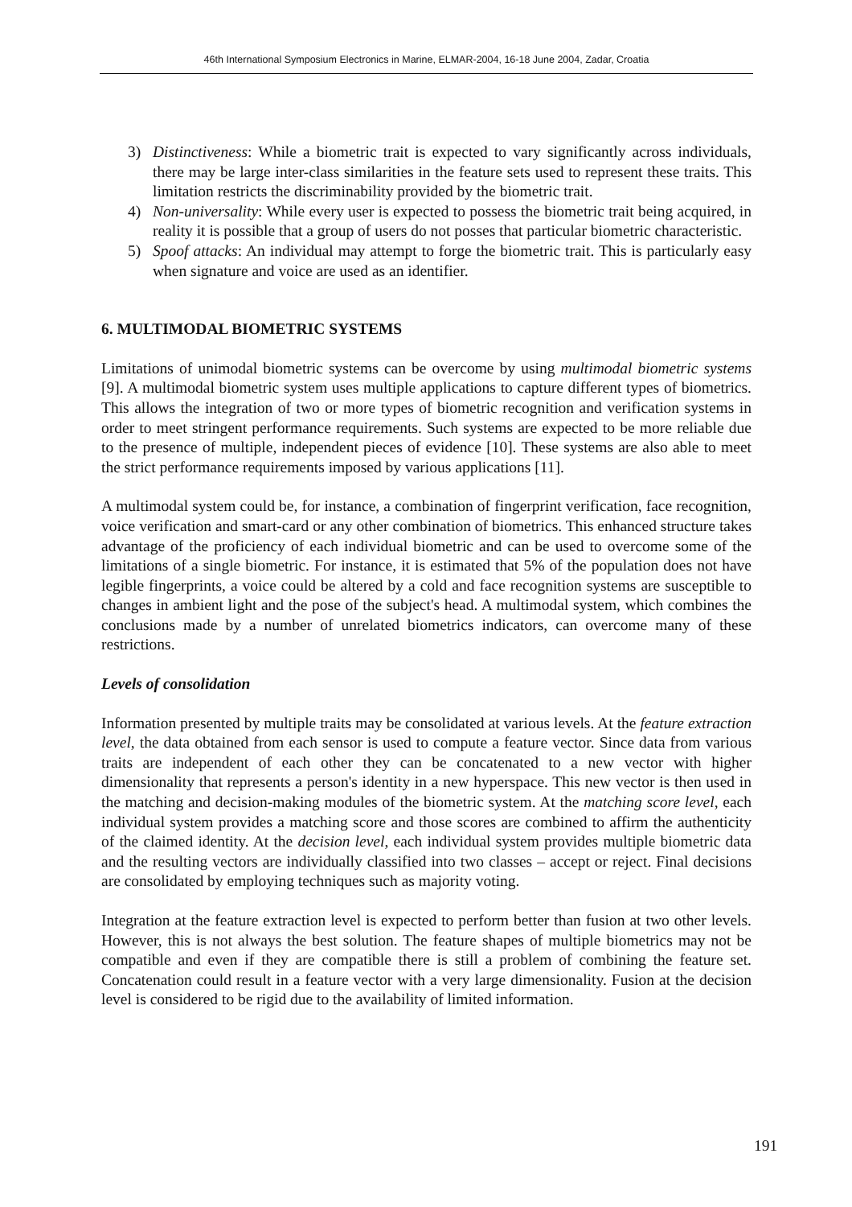46th International Symposium Electronics in Marine, ELMAR-2004, 16-18 June 2004, Zadar, Croatia
3) Distinctiveness: While a biometric trait is expected to vary significantly across individuals, there may be large inter-class similarities in the feature sets used to represent these traits. This limitation restricts the discriminability provided by the biometric trait.
4) Non-universality: While every user is expected to possess the biometric trait being acquired, in reality it is possible that a group of users do not posses that particular biometric characteristic.
5) Spoof attacks: An individual may attempt to forge the biometric trait. This is particularly easy when signature and voice are used as an identifier.
6. MULTIMODAL BIOMETRIC SYSTEMS
Limitations of unimodal biometric systems can be overcome by using multimodal biometric systems [9]. A multimodal biometric system uses multiple applications to capture different types of biometrics. This allows the integration of two or more types of biometric recognition and verification systems in order to meet stringent performance requirements. Such systems are expected to be more reliable due to the presence of multiple, independent pieces of evidence [10]. These systems are also able to meet the strict performance requirements imposed by various applications [11].
A multimodal system could be, for instance, a combination of fingerprint verification, face recognition, voice verification and smart-card or any other combination of biometrics. This enhanced structure takes advantage of the proficiency of each individual biometric and can be used to overcome some of the limitations of a single biometric. For instance, it is estimated that 5% of the population does not have legible fingerprints, a voice could be altered by a cold and face recognition systems are susceptible to changes in ambient light and the pose of the subject's head. A multimodal system, which combines the conclusions made by a number of unrelated biometrics indicators, can overcome many of these restrictions.
Levels of consolidation
Information presented by multiple traits may be consolidated at various levels. At the feature extraction level, the data obtained from each sensor is used to compute a feature vector. Since data from various traits are independent of each other they can be concatenated to a new vector with higher dimensionality that represents a person's identity in a new hyperspace. This new vector is then used in the matching and decision-making modules of the biometric system. At the matching score level, each individual system provides a matching score and those scores are combined to affirm the authenticity of the claimed identity. At the decision level, each individual system provides multiple biometric data and the resulting vectors are individually classified into two classes – accept or reject. Final decisions are consolidated by employing techniques such as majority voting.
Integration at the feature extraction level is expected to perform better than fusion at two other levels. However, this is not always the best solution. The feature shapes of multiple biometrics may not be compatible and even if they are compatible there is still a problem of combining the feature set. Concatenation could result in a feature vector with a very large dimensionality. Fusion at the decision level is considered to be rigid due to the availability of limited information.
191